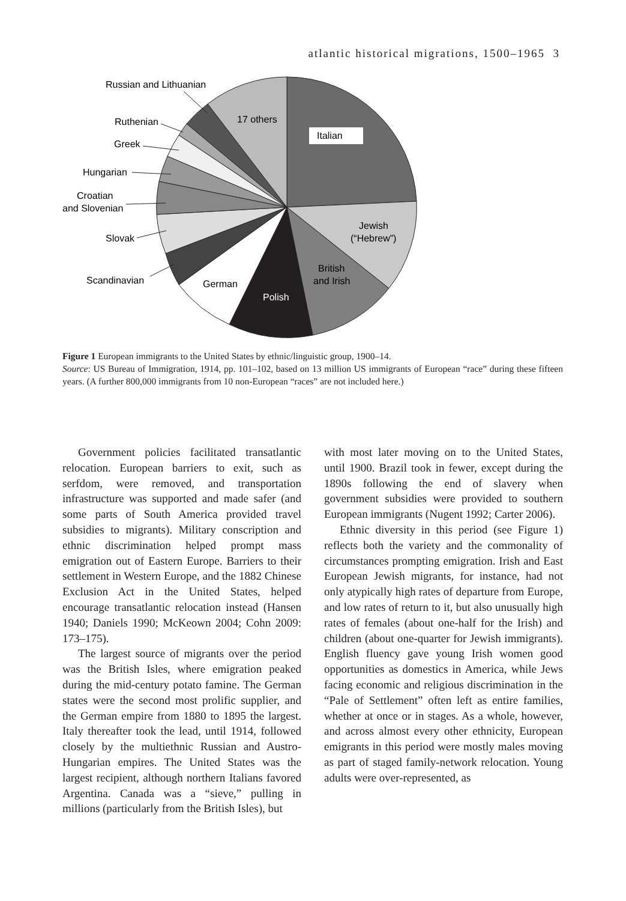atlantic historical migrations, 1500–1965 3
Italian
17 others
Jewish
(“Hebrew”)
British
and Irish
Polish
German
Scandinavian
Slovak
Croatian
and Slovenian
Hungarian
Greek
Ruthenian
Russian and Lithuanian
Figure 1 European immigrants to the United States by ethnic/linguistic group, 1900–14.
Source: US Bureau of Immigration, 1914, pp. 101–102, based on 13 million US immigrants of European “race” during these fifteen years. (A further 800,000 immigrants from 10 non-European “races” are not included here.)
Government policies facilitated transatlantic relocation. European barriers to exit, such as serfdom, were removed, and transportation infrastructure was supported and made safer (and some parts of South America provided travel subsidies to migrants). Military conscription and ethnic discrimination helped prompt mass emigration out of Eastern Europe. Barriers to their settlement in Western Europe, and the 1882 Chinese Exclusion Act in the United States, helped encourage transatlantic relocation instead (Hansen 1940; Daniels 1990; McKeown 2004; Cohn 2009: 173–175).
The largest source of migrants over the period was the British Isles, where emigration peaked during the mid-century potato famine. The German states were the second most prolific supplier, and the German empire from 1880 to 1895 the largest. Italy thereafter took the lead, until 1914, followed closely by the multiethnic Russian and Austro-Hungarian empires. The United States was the largest recipient, although northern Italians favored Argentina. Canada was a “sieve,” pulling in millions (particularly from the British Isles), but
with most later moving on to the United States, until 1900. Brazil took in fewer, except during the 1890s following the end of slavery when government subsidies were provided to southern European immigrants (Nugent 1992; Carter 2006).
Ethnic diversity in this period (see Figure 1) reflects both the variety and the commonality of circumstances prompting emigration. Irish and East European Jewish migrants, for instance, had not only atypically high rates of departure from Europe, and low rates of return to it, but also unusually high rates of females (about one-half for the Irish) and children (about one-quarter for Jewish immigrants). English fluency gave young Irish women good opportunities as domestics in America, while Jews facing economic and religious discrimination in the “Pale of Settlement” often left as entire families, whether at once or in stages. As a whole, however, and across almost every other ethnicity, European emigrants in this period were mostly males moving as part of staged family-network relocation. Young adults were over-represented, as